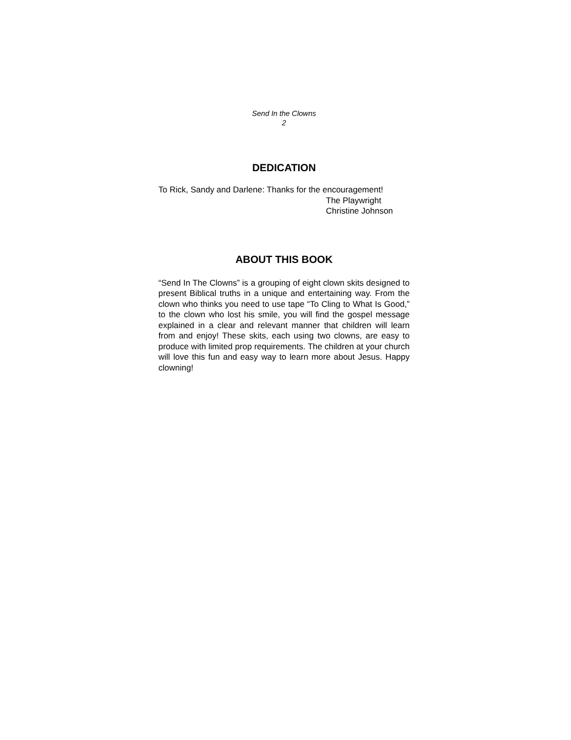Send In the Clowns
2
DEDICATION
To Rick, Sandy and Darlene: Thanks for the encouragement!
The Playwright
Christine Johnson
ABOUT THIS BOOK
“Send In The Clowns” is a grouping of eight clown skits designed to present Biblical truths in a unique and entertaining way. From the clown who thinks you need to use tape “To Cling to What Is Good,” to the clown who lost his smile, you will find the gospel message explained in a clear and relevant manner that children will learn from and enjoy! These skits, each using two clowns, are easy to produce with limited prop requirements. The children at your church will love this fun and easy way to learn more about Jesus. Happy clowning!